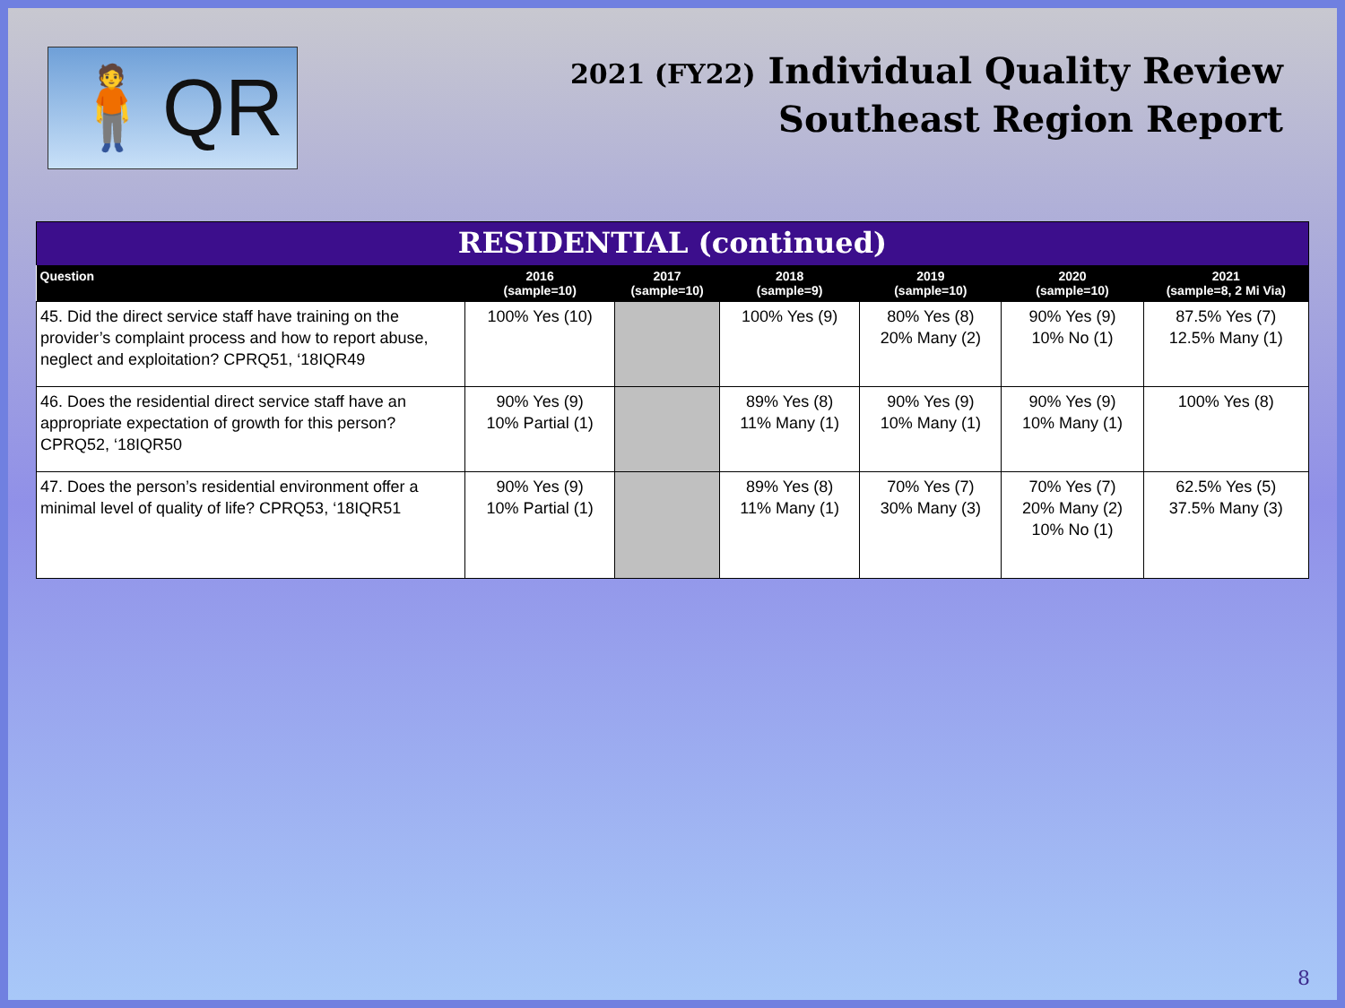🧍QR
2021 (FY22) Individual Quality Review
Southeast Region Report
RESIDENTIAL (continued)
| Question | 2016 (sample=10) | 2017 (sample=10) | 2018 (sample=9) | 2019 (sample=10) | 2020 (sample=10) | 2021 (sample=8, 2 Mi Via) |
| --- | --- | --- | --- | --- | --- | --- |
| 45. Did the direct service staff have training on the provider’s complaint process and how to report abuse, neglect and exploitation? CPRQ51, ‘18IQR49 | 100% Yes (10) | | 100% Yes (9) | 80% Yes (8) 20% Many (2) | 90% Yes (9) 10% No (1) | 87.5% Yes (7) 12.5% Many (1) |
| 46. Does the residential direct service staff have an appropriate expectation of growth for this person? CPRQ52, ‘18IQR50 | 90% Yes (9) 10% Partial (1) | | 89% Yes (8) 11% Many (1) | 90% Yes (9) 10% Many (1) | 90% Yes (9) 10% Many (1) | 100% Yes (8) |
| 47. Does the person’s residential environment offer a minimal level of quality of life? CPRQ53, ‘18IQR51 | 90% Yes (9) 10% Partial (1) | | 89% Yes (8) 11% Many (1) | 70% Yes (7) 30% Many (3) | 70% Yes (7) 20% Many (2) 10% No (1) | 62.5% Yes (5) 37.5% Many (3) |
8